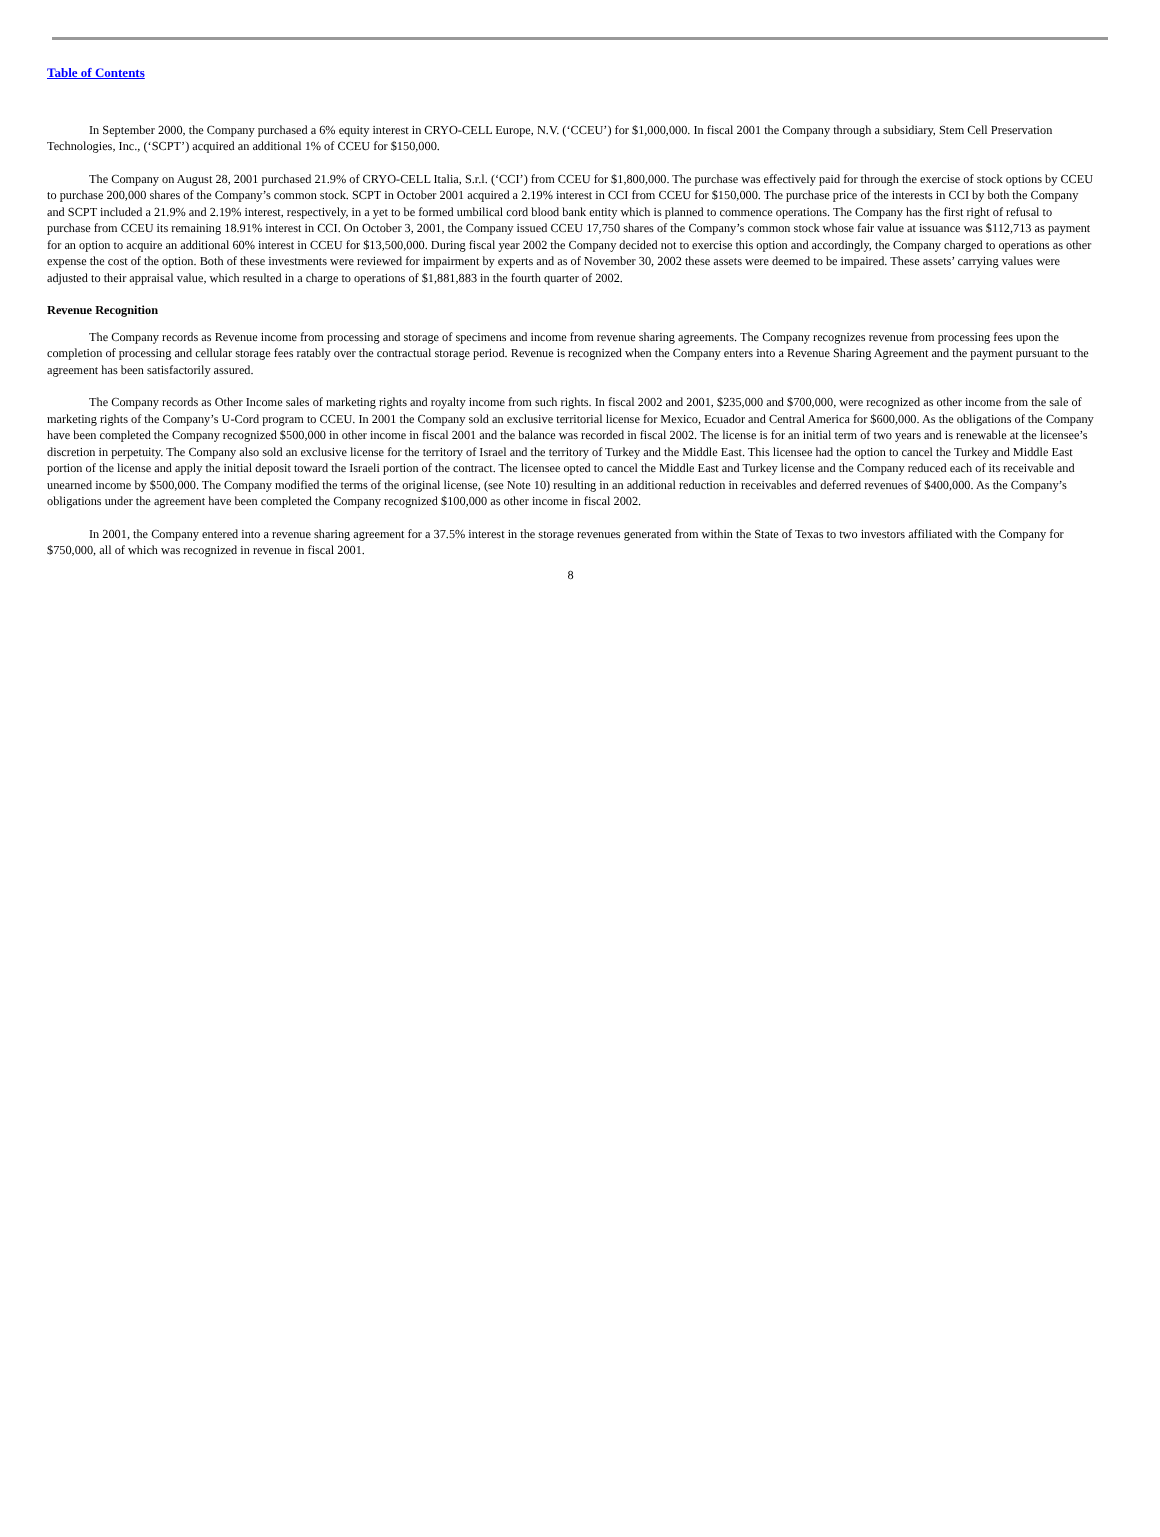Table of Contents
In September 2000, the Company purchased a 6% equity interest in CRYO-CELL Europe, N.V. (‘CCEU’) for $1,000,000. In fiscal 2001 the Company through a subsidiary, Stem Cell Preservation Technologies, Inc., (‘SCPT’) acquired an additional 1% of CCEU for $150,000.
The Company on August 28, 2001 purchased 21.9% of CRYO-CELL Italia, S.r.l. (‘CCI’) from CCEU for $1,800,000. The purchase was effectively paid for through the exercise of stock options by CCEU to purchase 200,000 shares of the Company’s common stock. SCPT in October 2001 acquired a 2.19% interest in CCI from CCEU for $150,000. The purchase price of the interests in CCI by both the Company and SCPT included a 21.9% and 2.19% interest, respectively, in a yet to be formed umbilical cord blood bank entity which is planned to commence operations. The Company has the first right of refusal to purchase from CCEU its remaining 18.91% interest in CCI. On October 3, 2001, the Company issued CCEU 17,750 shares of the Company’s common stock whose fair value at issuance was $112,713 as payment for an option to acquire an additional 60% interest in CCEU for $13,500,000. During fiscal year 2002 the Company decided not to exercise this option and accordingly, the Company charged to operations as other expense the cost of the option. Both of these investments were reviewed for impairment by experts and as of November 30, 2002 these assets were deemed to be impaired. These assets’ carrying values were adjusted to their appraisal value, which resulted in a charge to operations of $1,881,883 in the fourth quarter of 2002.
Revenue Recognition
The Company records as Revenue income from processing and storage of specimens and income from revenue sharing agreements. The Company recognizes revenue from processing fees upon the completion of processing and cellular storage fees ratably over the contractual storage period. Revenue is recognized when the Company enters into a Revenue Sharing Agreement and the payment pursuant to the agreement has been satisfactorily assured.
The Company records as Other Income sales of marketing rights and royalty income from such rights. In fiscal 2002 and 2001, $235,000 and $700,000, were recognized as other income from the sale of marketing rights of the Company’s U-Cord program to CCEU. In 2001 the Company sold an exclusive territorial license for Mexico, Ecuador and Central America for $600,000. As the obligations of the Company have been completed the Company recognized $500,000 in other income in fiscal 2001 and the balance was recorded in fiscal 2002. The license is for an initial term of two years and is renewable at the licensee’s discretion in perpetuity. The Company also sold an exclusive license for the territory of Israel and the territory of Turkey and the Middle East. This licensee had the option to cancel the Turkey and Middle East portion of the license and apply the initial deposit toward the Israeli portion of the contract. The licensee opted to cancel the Middle East and Turkey license and the Company reduced each of its receivable and unearned income by $500,000. The Company modified the terms of the original license, (see Note 10) resulting in an additional reduction in receivables and deferred revenues of $400,000. As the Company’s obligations under the agreement have been completed the Company recognized $100,000 as other income in fiscal 2002.
In 2001, the Company entered into a revenue sharing agreement for a 37.5% interest in the storage revenues generated from within the State of Texas to two investors affiliated with the Company for $750,000, all of which was recognized in revenue in fiscal 2001.
8